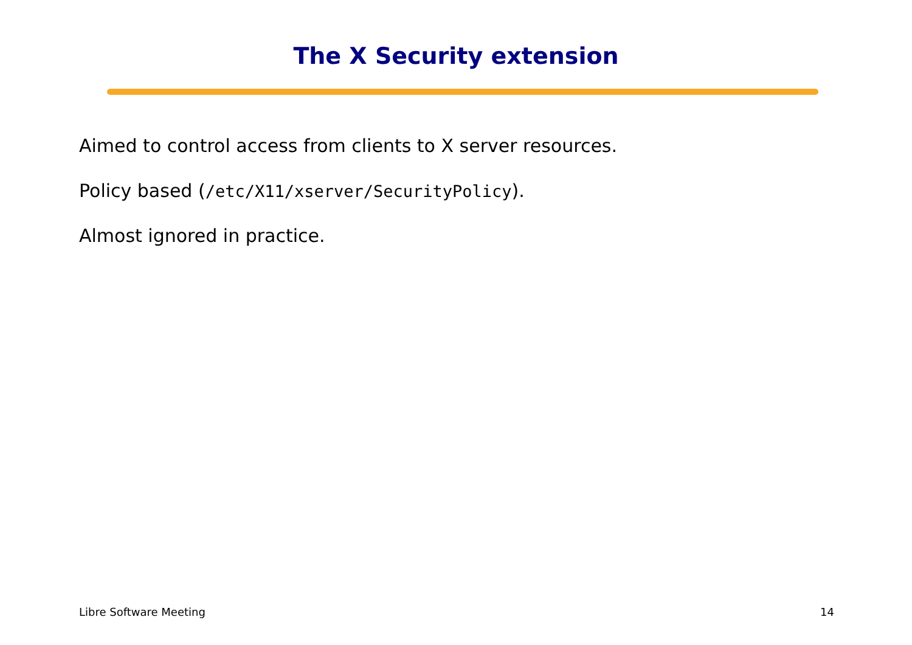The X Security extension
Aimed to control access from clients to X server resources.
Policy based (/etc/X11/xserver/SecurityPolicy).
Almost ignored in practice.
Libre Software Meeting 14